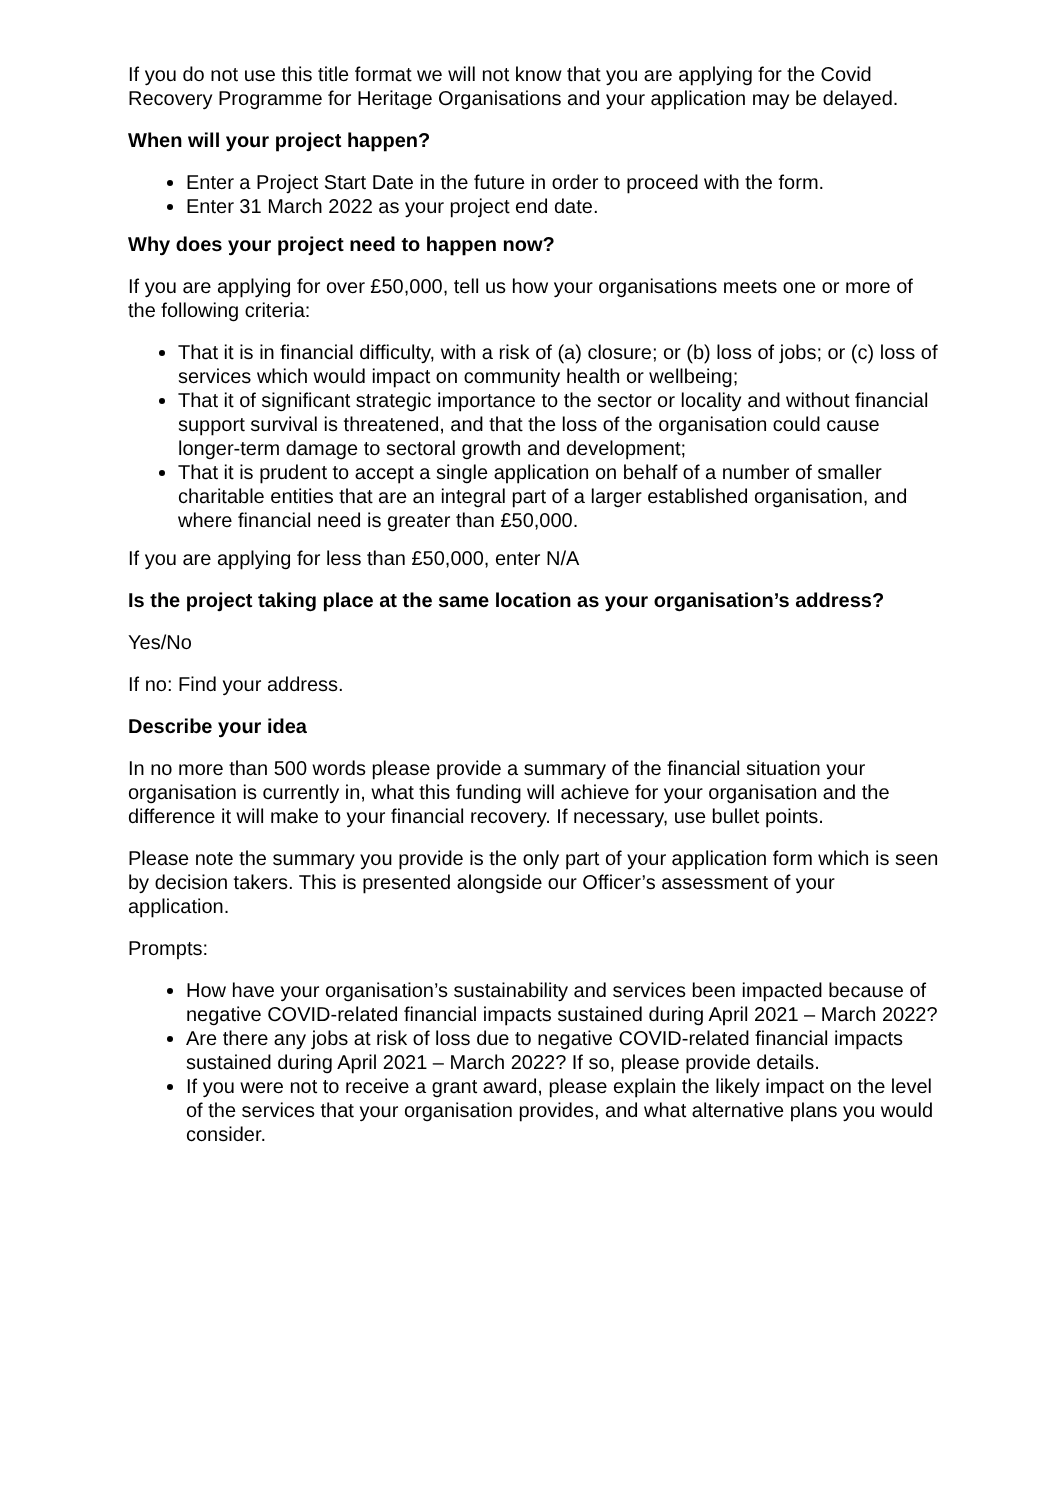If you do not use this title format we will not know that you are applying for the Covid Recovery Programme for Heritage Organisations and your application may be delayed.
When will your project happen?
Enter a Project Start Date in the future in order to proceed with the form.
Enter 31 March 2022 as your project end date.
Why does your project need to happen now?
If you are applying for over £50,000, tell us how your organisations meets one or more of the following criteria:
That it is in financial difficulty, with a risk of (a) closure; or (b) loss of jobs; or (c) loss of services which would impact on community health or wellbeing;
That it of significant strategic importance to the sector or locality and without financial support survival is threatened, and that the loss of the organisation could cause longer-term damage to sectoral growth and development;
That it is prudent to accept a single application on behalf of a number of smaller charitable entities that are an integral part of a larger established organisation, and where financial need is greater than £50,000.
If you are applying for less than £50,000, enter N/A
Is the project taking place at the same location as your organisation’s address?
Yes/No
If no: Find your address.
Describe your idea
In no more than 500 words please provide a summary of the financial situation your organisation is currently in, what this funding will achieve for your organisation and the difference it will make to your financial recovery. If necessary, use bullet points.
Please note the summary you provide is the only part of your application form which is seen by decision takers. This is presented alongside our Officer’s assessment of your application.
Prompts:
How have your organisation’s sustainability and services been impacted because of negative COVID-related financial impacts sustained during April 2021 – March 2022?
Are there any jobs at risk of loss due to negative COVID-related financial impacts sustained during April 2021 – March 2022? If so, please provide details.
If you were not to receive a grant award, please explain the likely impact on the level of the services that your organisation provides, and what alternative plans you would consider.